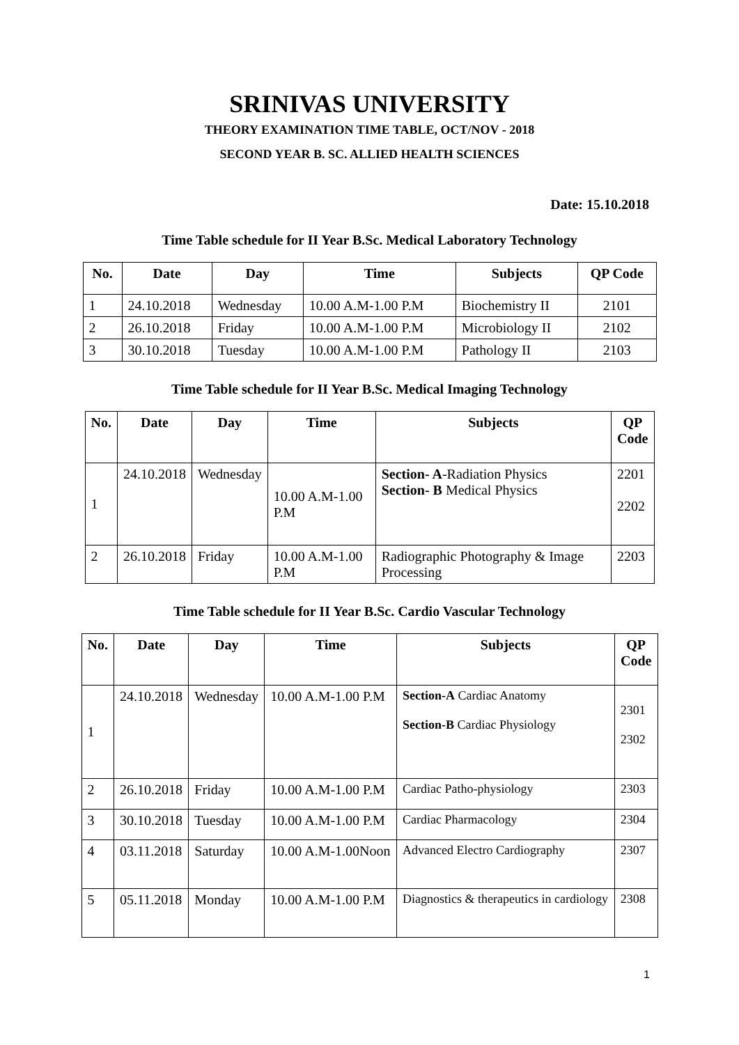SRINIVAS UNIVERSITY
THEORY EXAMINATION TIME TABLE, OCT/NOV - 2018
SECOND YEAR B. SC. ALLIED HEALTH SCIENCES
Date: 15.10.2018
Time Table schedule for II Year B.Sc. Medical Laboratory Technology
| No. | Date | Day | Time | Subjects | QP Code |
| --- | --- | --- | --- | --- | --- |
| 1 | 24.10.2018 | Wednesday | 10.00 A.M-1.00 P.M | Biochemistry II | 2101 |
| 2 | 26.10.2018 | Friday | 10.00 A.M-1.00 P.M | Microbiology II | 2102 |
| 3 | 30.10.2018 | Tuesday | 10.00 A.M-1.00 P.M | Pathology II | 2103 |
Time Table schedule for II Year B.Sc. Medical Imaging Technology
| No. | Date | Day | Time | Subjects | QP Code |
| --- | --- | --- | --- | --- | --- |
| 1 | 24.10.2018 | Wednesday | 10.00 A.M-1.00 P.M | Section- A -Radiation Physics Section- B Medical Physics | 2201 2202 |
| 2 | 26.10.2018 | Friday | 10.00 A.M-1.00 P.M | Radiographic Photography & Image Processing | 2203 |
Time Table schedule for II Year B.Sc. Cardio Vascular Technology
| No. | Date | Day | Time | Subjects | QP Code |
| --- | --- | --- | --- | --- | --- |
| 1 | 24.10.2018 | Wednesday | 10.00 A.M-1.00 P.M | Section-A Cardiac Anatomy Section-B Cardiac Physiology | 2301 2302 |
| 2 | 26.10.2018 | Friday | 10.00 A.M-1.00 P.M | Cardiac Patho-physiology | 2303 |
| 3 | 30.10.2018 | Tuesday | 10.00 A.M-1.00 P.M | Cardiac Pharmacology | 2304 |
| 4 | 03.11.2018 | Saturday | 10.00 A.M-1.00Noon | Advanced Electro Cardiography | 2307 |
| 5 | 05.11.2018 | Monday | 10.00 A.M-1.00 P.M | Diagnostics & therapeutics in cardiology | 2308 |
1